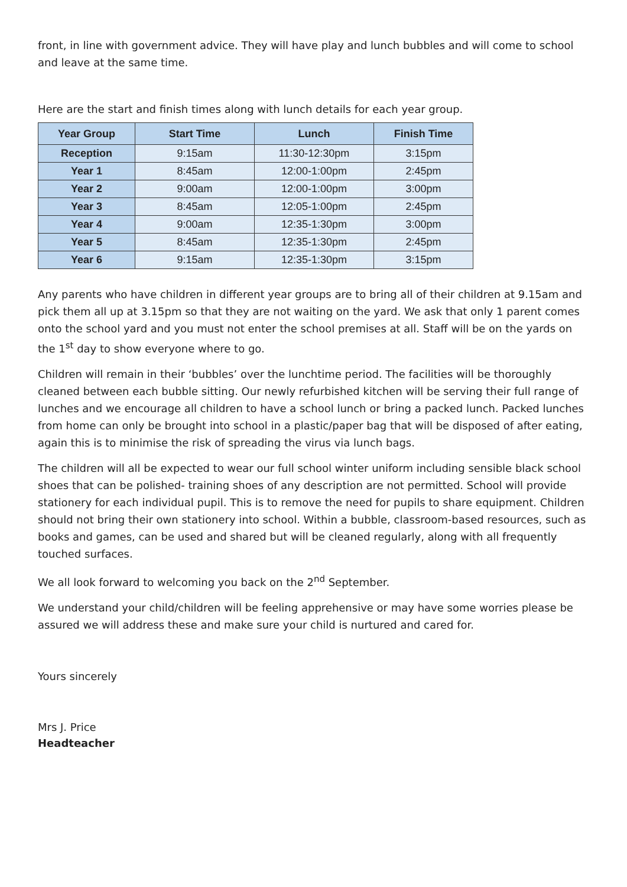front, in line with government advice. They will have play and lunch bubbles and will come to school and leave at the same time.
Here are the start and finish times along with lunch details for each year group.
| Year Group | Start Time | Lunch | Finish Time |
| --- | --- | --- | --- |
| Reception | 9:15am | 11:30-12:30pm | 3:15pm |
| Year 1 | 8:45am | 12:00-1:00pm | 2:45pm |
| Year 2 | 9:00am | 12:00-1:00pm | 3:00pm |
| Year 3 | 8:45am | 12:05-1:00pm | 2:45pm |
| Year 4 | 9:00am | 12:35-1:30pm | 3:00pm |
| Year 5 | 8:45am | 12:35-1:30pm | 2:45pm |
| Year 6 | 9:15am | 12:35-1:30pm | 3:15pm |
Any parents who have children in different year groups are to bring all of their children at 9.15am and pick them all up at 3.15pm so that they are not waiting on the yard. We ask that only 1 parent comes onto the school yard and you must not enter the school premises at all. Staff will be on the yards on the 1<sup>st</sup> day to show everyone where to go.
Children will remain in their ‘bubbles’ over the lunchtime period. The facilities will be thoroughly cleaned between each bubble sitting. Our newly refurbished kitchen will be serving their full range of lunches and we encourage all children to have a school lunch or bring a packed lunch. Packed lunches from home can only be brought into school in a plastic/paper bag that will be disposed of after eating, again this is to minimise the risk of spreading the virus via lunch bags.
The children will all be expected to wear our full school winter uniform including sensible black school shoes that can be polished- training shoes of any description are not permitted. School will provide stationery for each individual pupil. This is to remove the need for pupils to share equipment. Children should not bring their own stationery into school. Within a bubble, classroom-based resources, such as books and games, can be used and shared but will be cleaned regularly, along with all frequently touched surfaces.
We all look forward to welcoming you back on the 2<sup>nd</sup> September.
We understand your child/children will be feeling apprehensive or may have some worries please be assured we will address these and make sure your child is nurtured and cared for.
Yours sincerely
Mrs J. Price
Headteacher